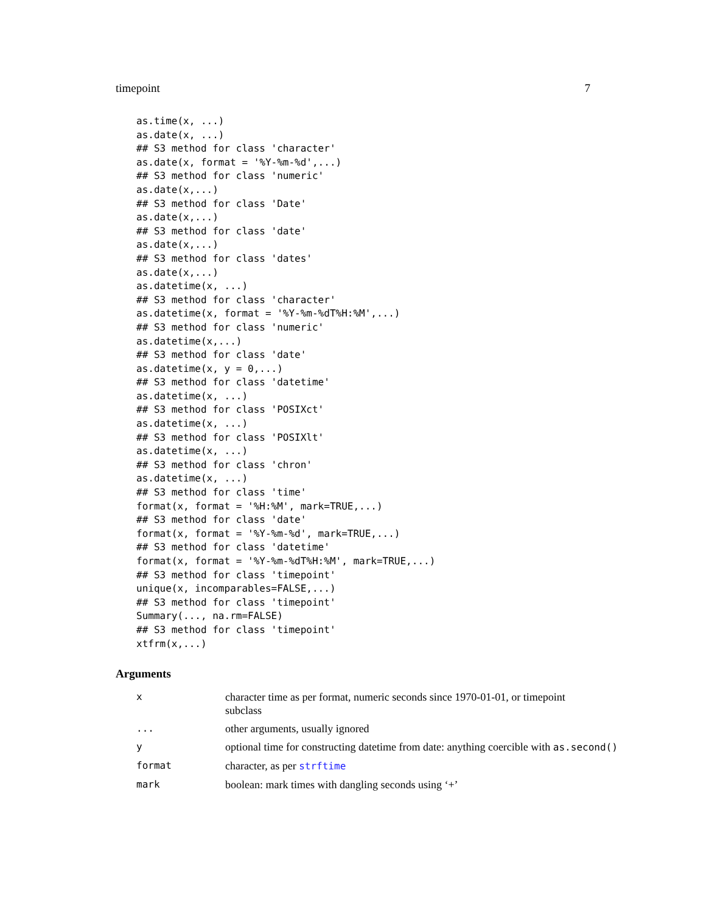timepoint 7
as.time(x, ...)
as.date(x, ...)
## S3 method for class 'character'
as.date(x, format = '%Y-%m-%d',...)
## S3 method for class 'numeric'
as.date(x,...)
## S3 method for class 'Date'
as.date(x,...)
## S3 method for class 'date'
as.date(x,...)
## S3 method for class 'dates'
as.date(x,...)
as.datetime(x, ...)
## S3 method for class 'character'
as.datetime(x, format = '%Y-%m-%dT%H:%M',...)
## S3 method for class 'numeric'
as.datetime(x,...)
## S3 method for class 'date'
as.datetime(x, y = 0,...)
## S3 method for class 'datetime'
as.datetime(x, ...)
## S3 method for class 'POSIXct'
as.datetime(x, ...)
## S3 method for class 'POSIXlt'
as.datetime(x, ...)
## S3 method for class 'chron'
as.datetime(x, ...)
## S3 method for class 'time'
format(x, format = '%H:%M', mark=TRUE,...)
## S3 method for class 'date'
format(x, format = '%Y-%m-%d', mark=TRUE,...)
## S3 method for class 'datetime'
format(x, format = '%Y-%m-%dT%H:%M', mark=TRUE,...)
## S3 method for class 'timepoint'
unique(x, incomparables=FALSE,...)
## S3 method for class 'timepoint'
Summary(..., na.rm=FALSE)
## S3 method for class 'timepoint'
xtfrm(x,...)
Arguments
| x | character time as per format, numeric seconds since 1970-01-01, or timepoint subclass |
| ... | other arguments, usually ignored |
| y | optional time for constructing datetime from date: anything coercible with as.second() |
| format | character, as per strftime |
| mark | boolean: mark times with dangling seconds using ‘+’ |